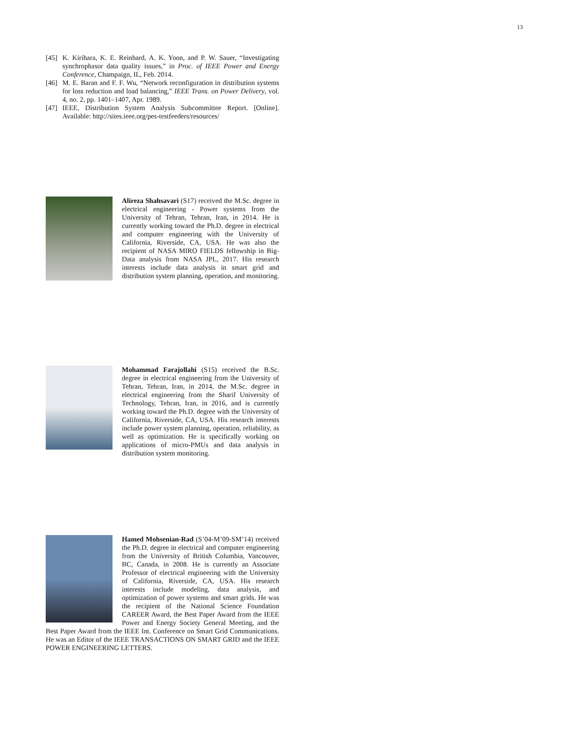13
[45] K. Kirihara, K. E. Reinhard, A. K. Yoon, and P. W. Sauer, “Investigating synchrophasor data quality issues,” in Proc. of IEEE Power and Energy Conference, Champaign, IL, Feb. 2014.
[46] M. E. Baran and F. F. Wu, “Network reconfiguration in distribution systems for loss reduction and load balancing,” IEEE Trans. on Power Delivery, vol. 4, no. 2, pp. 1401–1407, Apr. 1989.
[47] IEEE, Distribution System Analysis Subcommittee Report. [Online]. Available: http://sites.ieee.org/pes-testfeeders/resources/
Alireza Shahsavari (S17) received the M.Sc. degree in electrical engineering - Power systems from the University of Tehran, Tehran, Iran, in 2014. He is currently working toward the Ph.D. degree in electrical and computer engineering with the University of California, Riverside, CA, USA. He was also the recipient of NASA MIRO FIELDS fellowship in Big-Data analysis from NASA JPL, 2017. His research interests include data analysis in smart grid and distribution system planning, operation, and monitoring.
Mohammad Farajollahi (S15) received the B.Sc. degree in electrical engineering from the University of Tehran, Tehran, Iran, in 2014, the M.Sc. degree in electrical engineering from the Sharif University of Technology, Tehran, Iran, in 2016, and is currently working toward the Ph.D. degree with the University of California, Riverside, CA, USA. His research interests include power system planning, operation, reliability, as well as optimization. He is specifically working on applications of micro-PMUs and data analysis in distribution system monitoring.
Hamed Mohsenian-Rad (S’04-M’09-SM’14) received the Ph.D. degree in electrical and computer engineering from the University of British Columbia, Vancouver, BC, Canada, in 2008. He is currently an Associate Professor of electrical engineering with the University of California, Riverside, CA, USA. His research interests include modeling, data analysis, and optimization of power systems and smart grids. He was the recipient of the National Science Foundation CAREER Award, the Best Paper Award from the IEEE Power and Energy Society General Meeting, and the Best Paper Award from the IEEE Int. Conference on Smart Grid Communications. He was an Editor of the IEEE TRANSACTIONS ON SMART GRID and the IEEE POWER ENGINEERING LETTERS.